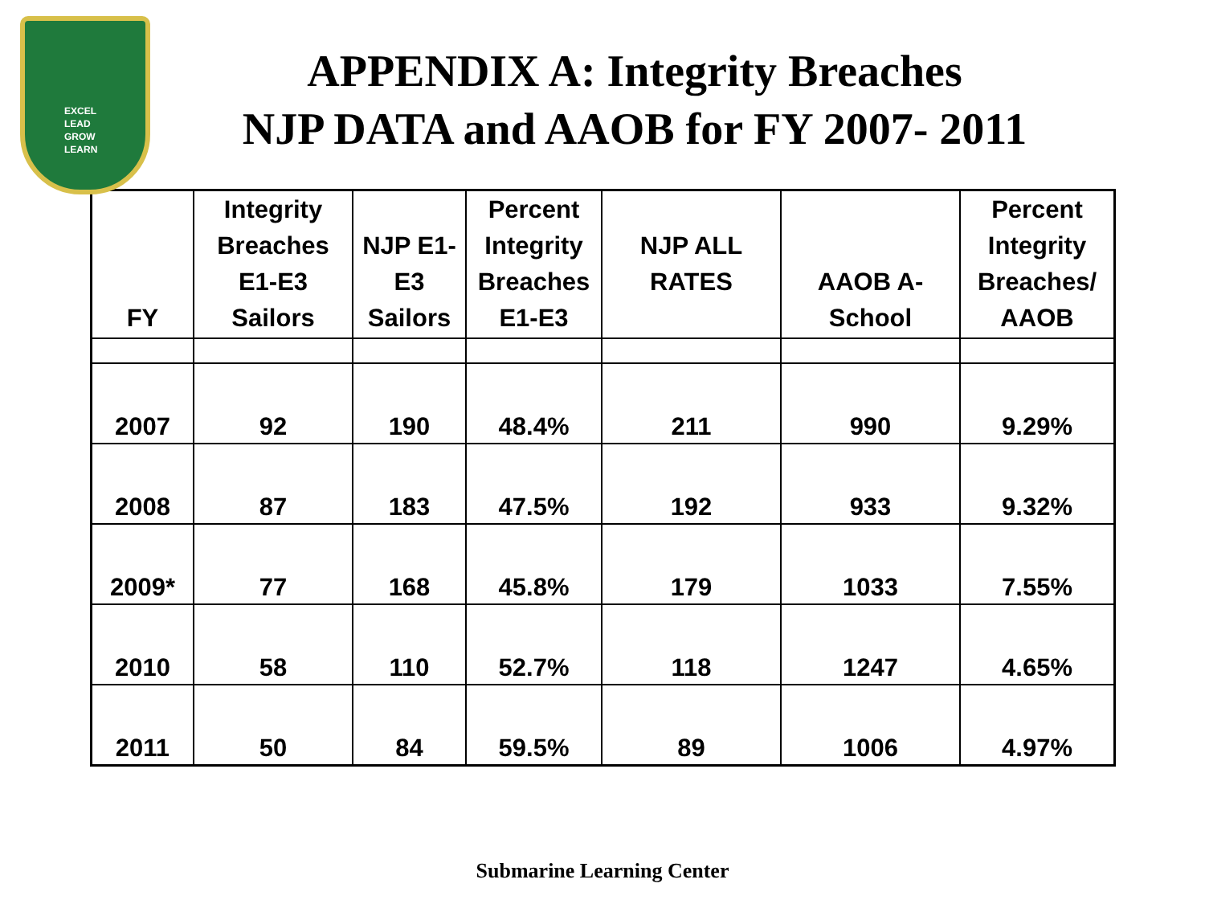EXCEL
LEAD
GROW
LEARN
APPENDIX A: Integrity Breaches
NJP DATA and AAOB for FY 2007- 2011
| FY | Integrity Breaches E1-E3 Sailors | NJP E1-E3 Sailors | Percent Integrity Breaches E1-E3 | NJP ALL RATES | AAOB A-School | Percent Integrity Breaches/ AAOB |
| --- | --- | --- | --- | --- | --- | --- |
| 2007 | 92 | 190 | 48.4% | 211 | 990 | 9.29% |
| 2008 | 87 | 183 | 47.5% | 192 | 933 | 9.32% |
| 2009* | 77 | 168 | 45.8% | 179 | 1033 | 7.55% |
| 2010 | 58 | 110 | 52.7% | 118 | 1247 | 4.65% |
| 2011 | 50 | 84 | 59.5% | 89 | 1006 | 4.97% |
Submarine Learning Center